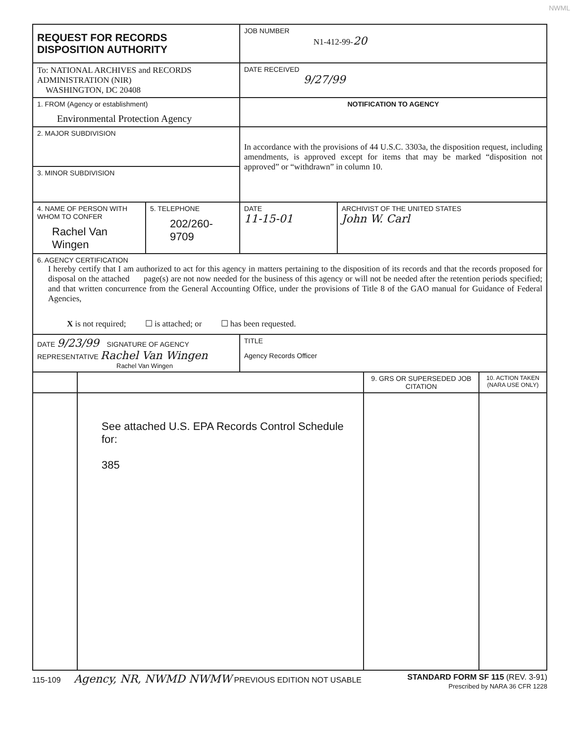NWML
| REQUEST FOR RECORDS DISPOSITION AUTHORITY | | JOB NUMBER N1-412-99- 20 | |
| To: NATIONAL ARCHIVES and RECORDS ADMINISTRATION (NIR) WASHINGTON, DC 20408 | | DATE RECEIVED 9/27/99 | |
| 1. FROM (Agency or establishment) Environmental Protection Agency | | NOTIFICATION TO AGENCY | |
| 2. MAJOR SUBDIVISION | | In accordance with the provisions of 44 U.S.C. 3303a, the disposition request, including amendments, is approved except for items that may be marked “disposition not approved” or “withdrawn” in column 10. | |
| 3. MINOR SUBDIVISION | | | |
| 4. NAME OF PERSON WITH WHOM TO CONFER Rachel Van Wingen | 5. TELEPHONE 202/260-9709 | DATE 11-15-01 | ARCHIVIST OF THE UNITED STATES John W. Carl |
| 6. AGENCY CERTIFICATION I hereby certify that I am authorized to act for this agency in matters pertaining to the disposition of its records and that the records proposed for disposal on the attached page(s) are not now needed for the business of this agency or will not be needed after the retention periods specified; and that written concurrence from the General Accounting Office, under the provisions of Title 8 of the GAO manual for Guidance of Federal Agencies, X is not required; ☐ is attached; or ☐ has been requested. | | | |
| DATE 9/23/99 SIGNATURE OF AGENCY REPRESENTATIVE Rachel Van Wingen Rachel Van Wingen | | TITLE Agency Records Officer | |
| | | 9. GRS OR SUPERSEDED JOB CITATION | 10. ACTION TAKEN (NARA USE ONLY) |
| | See attached U.S. EPA Records Control Schedule for: 385 | | |
115-109 Agency, NR, NWMD NWMW PREVIOUS EDITION NOT USABLE STANDARD FORM SF 115 (REV. 3-91)
Prescribed by NARA 36 CFR 1228